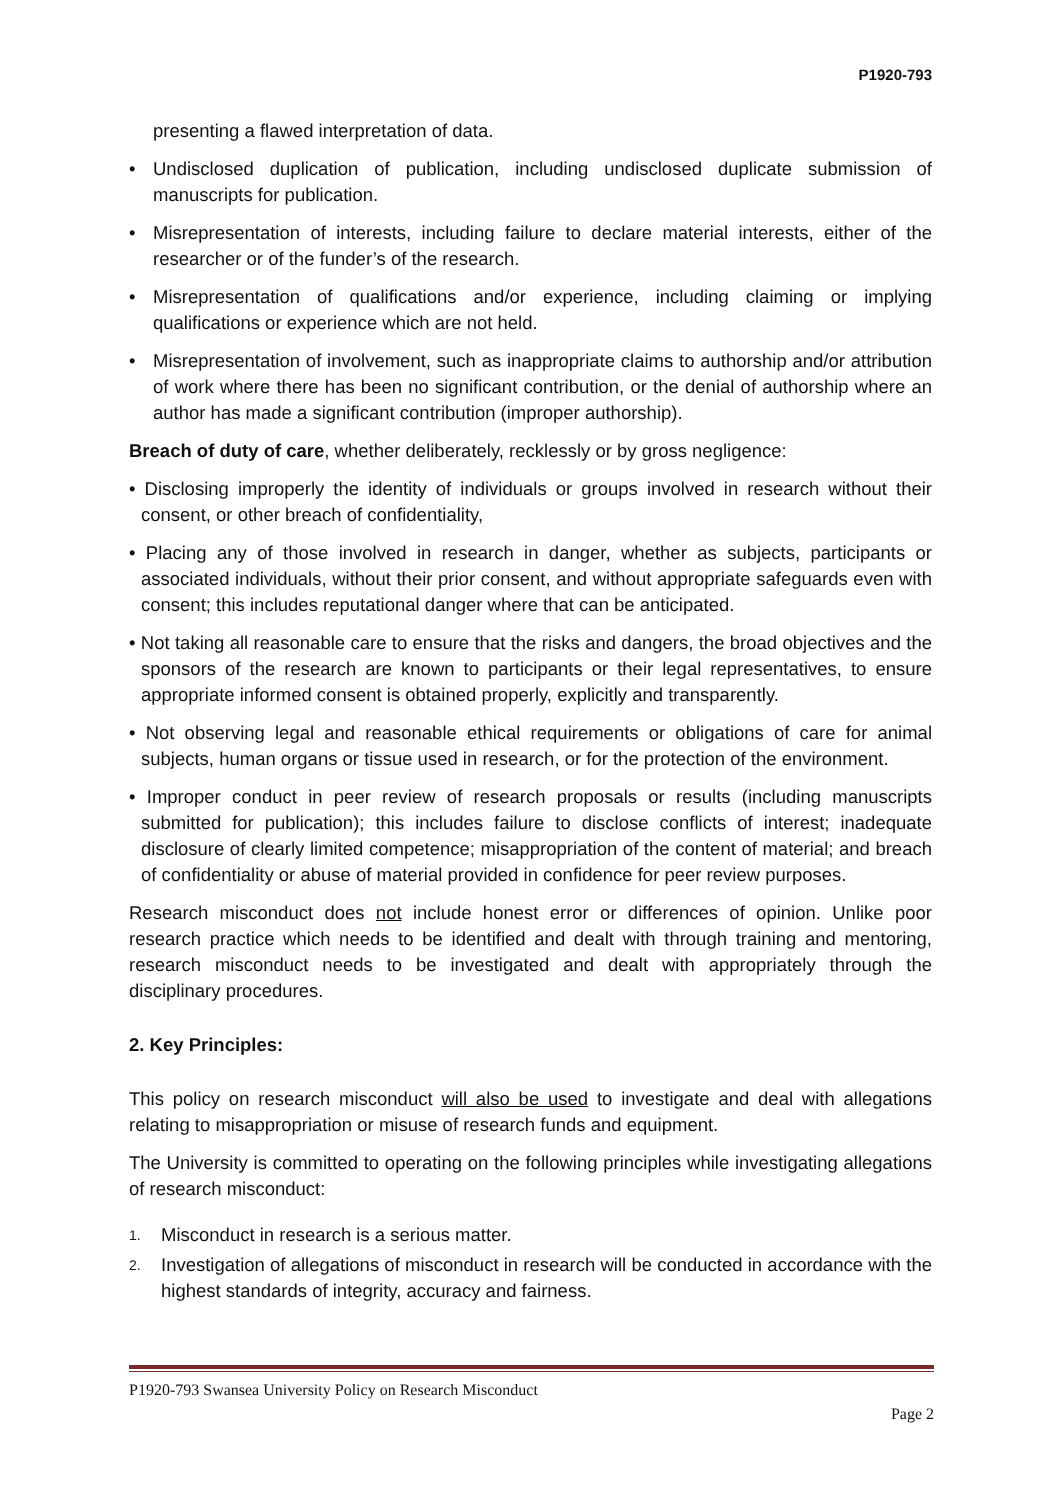P1920-793
presenting a flawed interpretation of data.
• Undisclosed duplication of publication, including undisclosed duplicate submission of manuscripts for publication.
• Misrepresentation of interests, including failure to declare material interests, either of the researcher or of the funder’s of the research.
• Misrepresentation of qualifications and/or experience, including claiming or implying qualifications or experience which are not held.
• Misrepresentation of involvement, such as inappropriate claims to authorship and/or attribution of work where there has been no significant contribution, or the denial of authorship where an author has made a significant contribution (improper authorship).
Breach of duty of care, whether deliberately, recklessly or by gross negligence:
• Disclosing improperly the identity of individuals or groups involved in research without their consent, or other breach of confidentiality,
• Placing any of those involved in research in danger, whether as subjects, participants or associated individuals, without their prior consent, and without appropriate safeguards even with consent; this includes reputational danger where that can be anticipated.
• Not taking all reasonable care to ensure that the risks and dangers, the broad objectives and the sponsors of the research are known to participants or their legal representatives, to ensure appropriate informed consent is obtained properly, explicitly and transparently.
• Not observing legal and reasonable ethical requirements or obligations of care for animal subjects, human organs or tissue used in research, or for the protection of the environment.
• Improper conduct in peer review of research proposals or results (including manuscripts submitted for publication); this includes failure to disclose conflicts of interest; inadequate disclosure of clearly limited competence; misappropriation of the content of material; and breach of confidentiality or abuse of material provided in confidence for peer review purposes.
Research misconduct does not include honest error or differences of opinion. Unlike poor research practice which needs to be identified and dealt with through training and mentoring, research misconduct needs to be investigated and dealt with appropriately through the disciplinary procedures.
2. Key Principles:
This policy on research misconduct will also be used to investigate and deal with allegations relating to misappropriation or misuse of research funds and equipment.
The University is committed to operating on the following principles while investigating allegations of research misconduct:
1. Misconduct in research is a serious matter.
2. Investigation of allegations of misconduct in research will be conducted in accordance with the highest standards of integrity, accuracy and fairness.
P1920-793 Swansea University Policy on Research Misconduct
Page 2